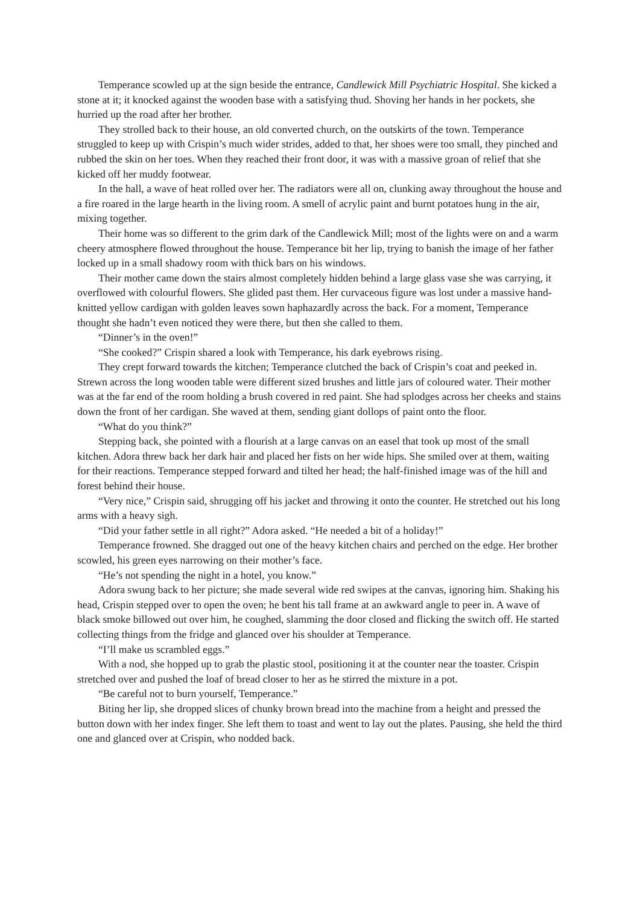Temperance scowled up at the sign beside the entrance, Candlewick Mill Psychiatric Hospital. She kicked a stone at it; it knocked against the wooden base with a satisfying thud. Shoving her hands in her pockets, she hurried up the road after her brother.
They strolled back to their house, an old converted church, on the outskirts of the town. Temperance struggled to keep up with Crispin’s much wider strides, added to that, her shoes were too small, they pinched and rubbed the skin on her toes. When they reached their front door, it was with a massive groan of relief that she kicked off her muddy footwear.
In the hall, a wave of heat rolled over her. The radiators were all on, clunking away throughout the house and a fire roared in the large hearth in the living room. A smell of acrylic paint and burnt potatoes hung in the air, mixing together.
Their home was so different to the grim dark of the Candlewick Mill; most of the lights were on and a warm cheery atmosphere flowed throughout the house. Temperance bit her lip, trying to banish the image of her father locked up in a small shadowy room with thick bars on his windows.
Their mother came down the stairs almost completely hidden behind a large glass vase she was carrying, it overflowed with colourful flowers. She glided past them. Her curvaceous figure was lost under a massive hand-knitted yellow cardigan with golden leaves sown haphazardly across the back. For a moment, Temperance thought she hadn’t even noticed they were there, but then she called to them.
“Dinner’s in the oven!”
“She cooked?” Crispin shared a look with Temperance, his dark eyebrows rising.
They crept forward towards the kitchen; Temperance clutched the back of Crispin’s coat and peeked in. Strewn across the long wooden table were different sized brushes and little jars of coloured water. Their mother was at the far end of the room holding a brush covered in red paint. She had splodges across her cheeks and stains down the front of her cardigan. She waved at them, sending giant dollops of paint onto the floor.
“What do you think?”
Stepping back, she pointed with a flourish at a large canvas on an easel that took up most of the small kitchen. Adora threw back her dark hair and placed her fists on her wide hips. She smiled over at them, waiting for their reactions. Temperance stepped forward and tilted her head; the half-finished image was of the hill and forest behind their house.
“Very nice,” Crispin said, shrugging off his jacket and throwing it onto the counter. He stretched out his long arms with a heavy sigh.
“Did your father settle in all right?” Adora asked. “He needed a bit of a holiday!”
Temperance frowned. She dragged out one of the heavy kitchen chairs and perched on the edge. Her brother scowled, his green eyes narrowing on their mother’s face.
“He’s not spending the night in a hotel, you know.”
Adora swung back to her picture; she made several wide red swipes at the canvas, ignoring him. Shaking his head, Crispin stepped over to open the oven; he bent his tall frame at an awkward angle to peer in. A wave of black smoke billowed out over him, he coughed, slamming the door closed and flicking the switch off. He started collecting things from the fridge and glanced over his shoulder at Temperance.
“I’ll make us scrambled eggs.”
With a nod, she hopped up to grab the plastic stool, positioning it at the counter near the toaster. Crispin stretched over and pushed the loaf of bread closer to her as he stirred the mixture in a pot.
“Be careful not to burn yourself, Temperance.”
Biting her lip, she dropped slices of chunky brown bread into the machine from a height and pressed the button down with her index finger. She left them to toast and went to lay out the plates. Pausing, she held the third one and glanced over at Crispin, who nodded back.